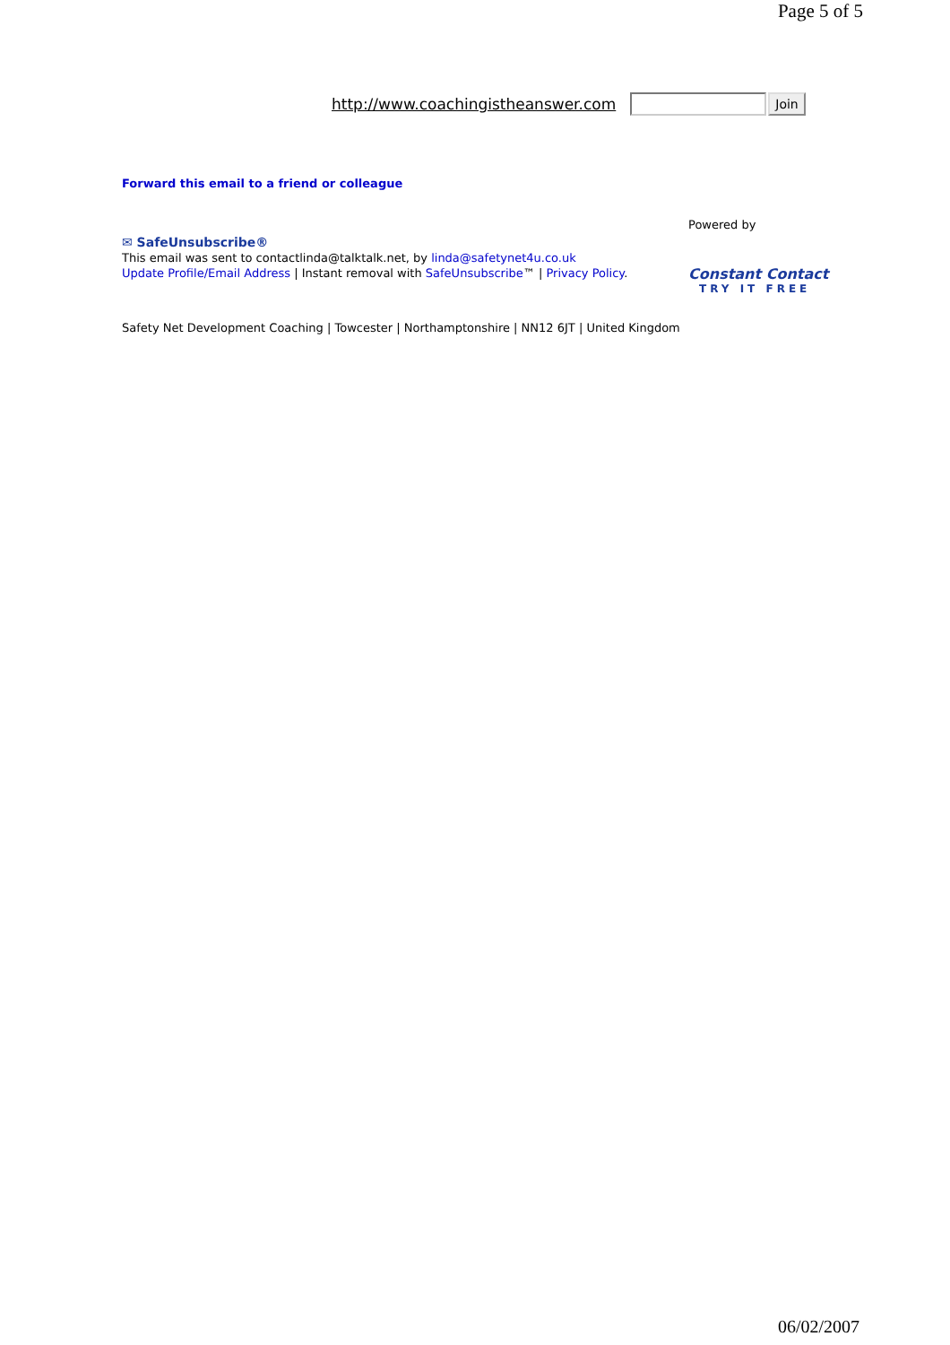Page 5 of 5
http://www.coachingistheanswer.com Join
Forward this email to a friend or colleague
✉ SafeUnsubscribe®
This email was sent to contactlinda@talktalk.net, by linda@safetynet4u.co.uk
Update Profile/Email Address | Instant removal with SafeUnsubscribe™ | Privacy Policy.
Powered by
Constant Contact
TRY IT FREE
Safety Net Development Coaching | Towcester | Northamptonshire | NN12 6JT | United Kingdom
06/02/2007